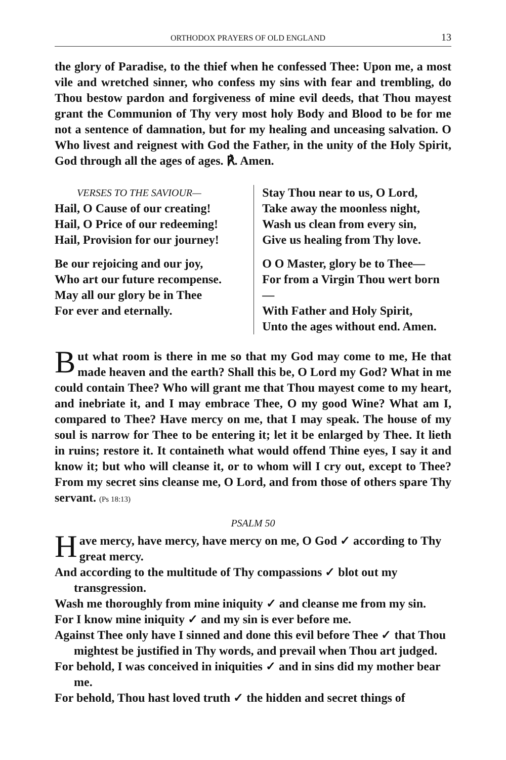ORTHODOX PRAYERS OF OLD ENGLAND 13
the glory of Paradise, to the thief when he confessed Thee: Upon me, a most vile and wretched sinner, who confess my sins with fear and trembling, do Thou bestow pardon and forgiveness of mine evil deeds, that Thou mayest grant the Communion of Thy very most holy Body and Blood to be for me not a sentence of damnation, but for my healing and unceasing salvation. O Who livest and reignest with God the Father, in the unity of the Holy Spirit, God through all the ages of ages. ℟. Amen.
VERSES TO THE SAVIOUR—
Hail, O Cause of our creating!
Hail, O Price of our redeeming!
Hail, Provision for our journey!
Be our rejoicing and our joy,
Who art our future recompense.
May all our glory be in Thee
For ever and eternally.
Stay Thou near to us, O Lord,
Take away the moonless night,
Wash us clean from every sin,
Give us healing from Thy love.
O O Master, glory be to Thee—
For from a Virgin Thou wert born—
With Father and Holy Spirit,
Unto the ages without end. Amen.
But what room is there in me so that my God may come to me, He that made heaven and the earth? Shall this be, O Lord my God? What in me could contain Thee? Who will grant me that Thou mayest come to my heart, and inebriate it, and I may embrace Thee, O my good Wine? What am I, compared to Thee? Have mercy on me, that I may speak. The house of my soul is narrow for Thee to be entering it; let it be enlarged by Thee. It lieth in ruins; restore it. It containeth what would offend Thine eyes, I say it and know it; but who will cleanse it, or to whom will I cry out, except to Thee? From my secret sins cleanse me, O Lord, and from those of others spare Thy servant. (Ps 18:13)
PSALM 50
Have mercy, have mercy, have mercy on me, O God ✓ according to Thy great mercy.
And according to the multitude of Thy compassions ✓ blot out my transgression.
Wash me thoroughly from mine iniquity ✓ and cleanse me from my sin.
For I know mine iniquity ✓ and my sin is ever before me.
Against Thee only have I sinned and done this evil before Thee ✓ that Thou mightest be justified in Thy words, and prevail when Thou art judged.
For behold, I was conceived in iniquities ✓ and in sins did my mother bear me.
For behold, Thou hast loved truth ✓ the hidden and secret things of